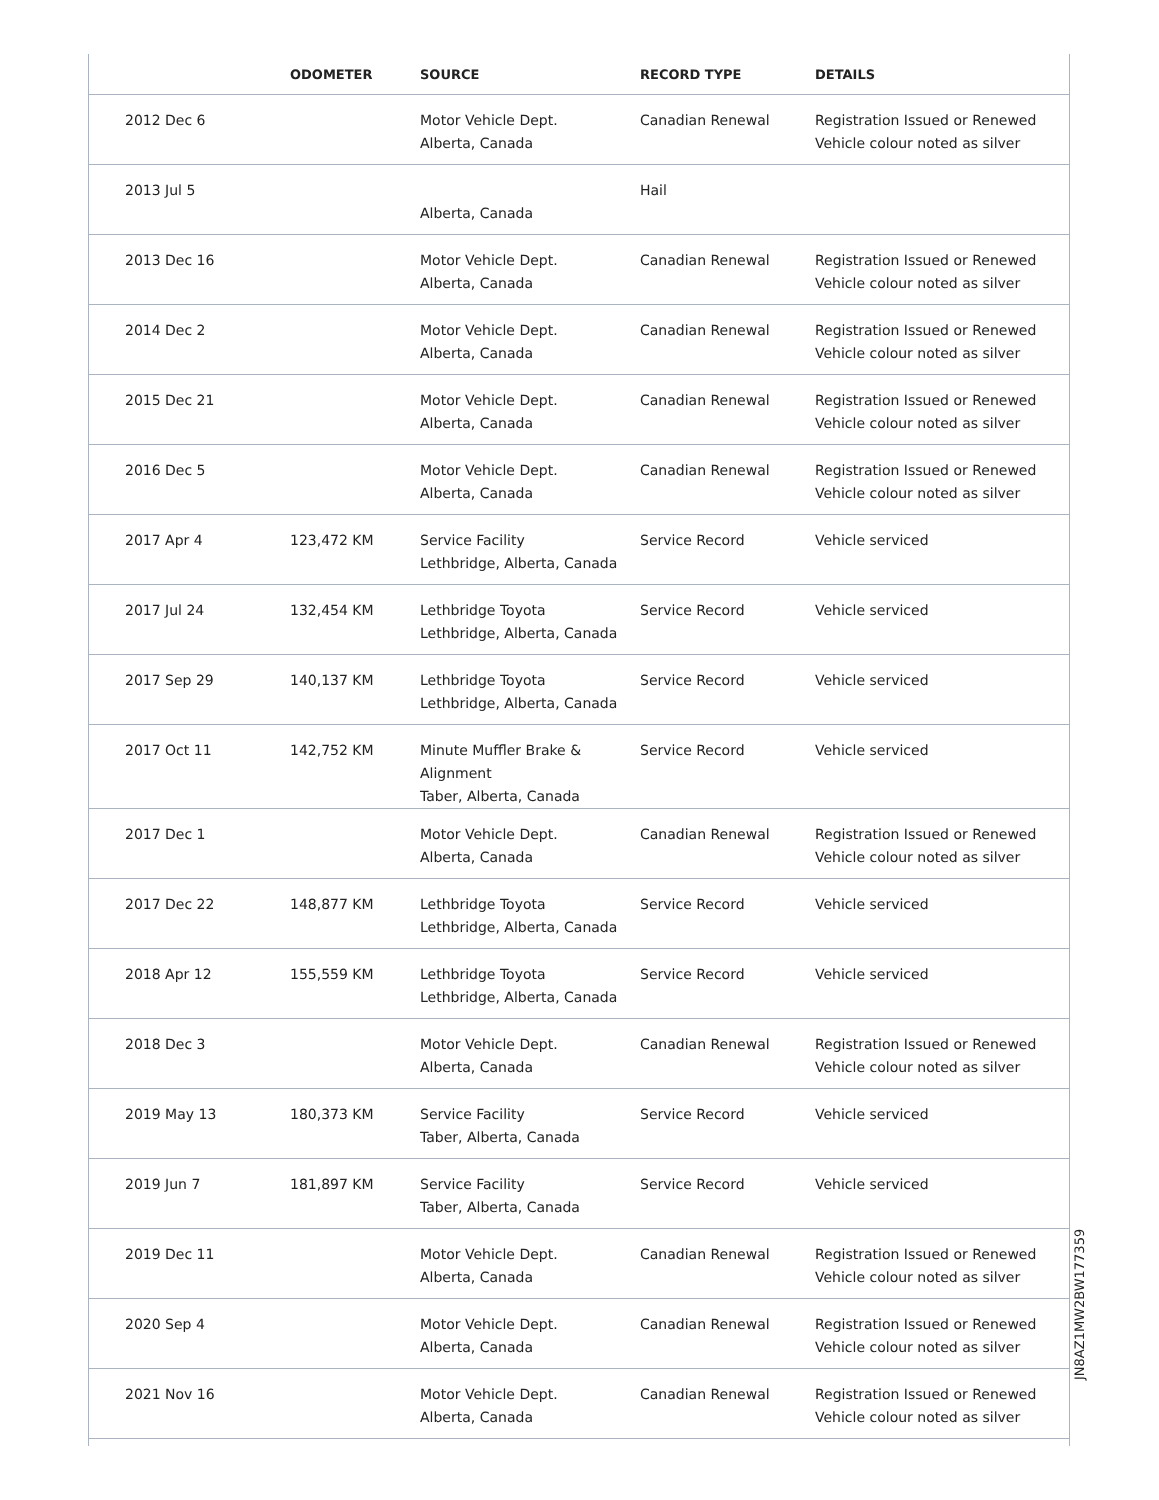| | ODOMETER | SOURCE | RECORD TYPE | DETAILS |
| --- | --- | --- | --- | --- |
| 2012 Dec 6 | | Motor Vehicle Dept. Alberta, Canada | Canadian Renewal | Registration Issued or Renewed Vehicle colour noted as silver |
| 2013 Jul 5 | | Alberta, Canada | Hail | |
| 2013 Dec 16 | | Motor Vehicle Dept. Alberta, Canada | Canadian Renewal | Registration Issued or Renewed Vehicle colour noted as silver |
| 2014 Dec 2 | | Motor Vehicle Dept. Alberta, Canada | Canadian Renewal | Registration Issued or Renewed Vehicle colour noted as silver |
| 2015 Dec 21 | | Motor Vehicle Dept. Alberta, Canada | Canadian Renewal | Registration Issued or Renewed Vehicle colour noted as silver |
| 2016 Dec 5 | | Motor Vehicle Dept. Alberta, Canada | Canadian Renewal | Registration Issued or Renewed Vehicle colour noted as silver |
| 2017 Apr 4 | 123,472 KM | Service Facility Lethbridge, Alberta, Canada | Service Record | Vehicle serviced |
| 2017 Jul 24 | 132,454 KM | Lethbridge Toyota Lethbridge, Alberta, Canada | Service Record | Vehicle serviced |
| 2017 Sep 29 | 140,137 KM | Lethbridge Toyota Lethbridge, Alberta, Canada | Service Record | Vehicle serviced |
| 2017 Oct 11 | 142,752 KM | Minute Muffler Brake & Alignment Taber, Alberta, Canada | Service Record | Vehicle serviced |
| 2017 Dec 1 | | Motor Vehicle Dept. Alberta, Canada | Canadian Renewal | Registration Issued or Renewed Vehicle colour noted as silver |
| 2017 Dec 22 | 148,877 KM | Lethbridge Toyota Lethbridge, Alberta, Canada | Service Record | Vehicle serviced |
| 2018 Apr 12 | 155,559 KM | Lethbridge Toyota Lethbridge, Alberta, Canada | Service Record | Vehicle serviced |
| 2018 Dec 3 | | Motor Vehicle Dept. Alberta, Canada | Canadian Renewal | Registration Issued or Renewed Vehicle colour noted as silver |
| 2019 May 13 | 180,373 KM | Service Facility Taber, Alberta, Canada | Service Record | Vehicle serviced |
| 2019 Jun 7 | 181,897 KM | Service Facility Taber, Alberta, Canada | Service Record | Vehicle serviced |
| 2019 Dec 11 | | Motor Vehicle Dept. Alberta, Canada | Canadian Renewal | Registration Issued or Renewed Vehicle colour noted as silver |
| 2020 Sep 4 | | Motor Vehicle Dept. Alberta, Canada | Canadian Renewal | Registration Issued or Renewed Vehicle colour noted as silver |
| 2021 Nov 16 | | Motor Vehicle Dept. Alberta, Canada | Canadian Renewal | Registration Issued or Renewed Vehicle colour noted as silver |
JN8AZ1MW2BW177359